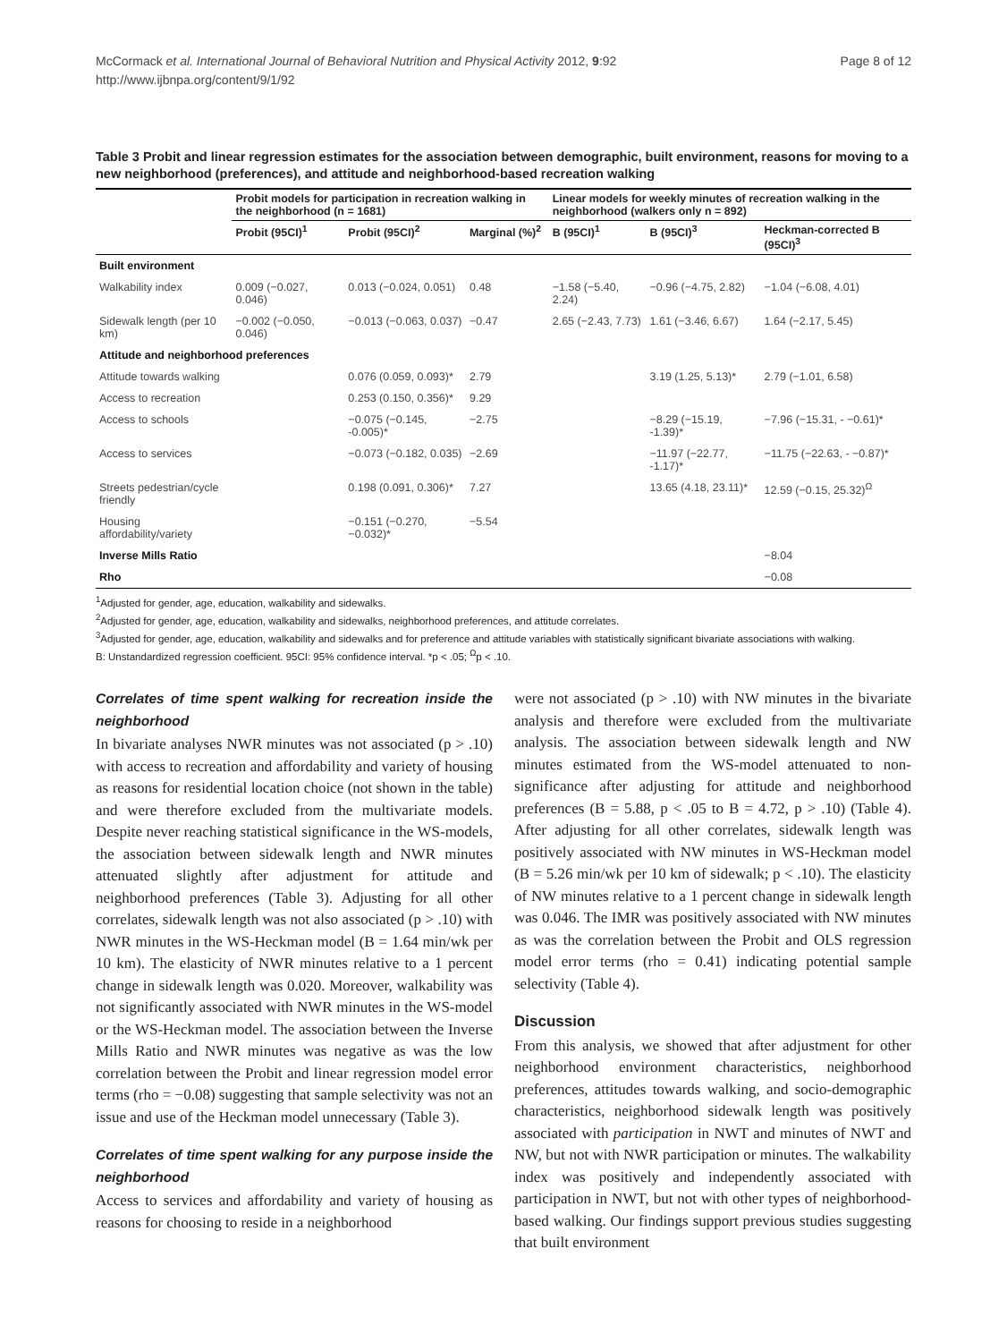McCormack et al. International Journal of Behavioral Nutrition and Physical Activity 2012, 9:92
http://www.ijbnpa.org/content/9/1/92
Page 8 of 12
Table 3 Probit and linear regression estimates for the association between demographic, built environment, reasons for moving to a new neighborhood (preferences), and attitude and neighborhood-based recreation walking
| | Probit models for participation in recreation walking in the neighborhood (n = 1681) | | | Linear models for weekly minutes of recreation walking in the neighborhood (walkers only n = 892) | | |
| --- | --- | --- | --- | --- | --- | --- |
| | Probit (95CI)<sup>1</sup> | Probit (95CI)<sup>2</sup> | Marginal (%)<sup>2</sup> | B (95CI)<sup>1</sup> | B (95CI)<sup>3</sup> | Heckman-corrected B (95CI)<sup>3</sup> |
| Built environment | | | | | | |
| Walkability index | 0.009 (−0.027, 0.046) | 0.013 (−0.024, 0.051) | 0.48 | −1.58 (−5.40, 2.24) | −0.96 (−4.75, 2.82) | −1.04 (−6.08, 4.01) |
| Sidewalk length (per 10 km) | −0.002 (−0.050, 0.046) | −0.013 (−0.063, 0.037) | −0.47 | 2.65 (−2.43, 7.73) | 1.61 (−3.46, 6.67) | 1.64 (−2.17, 5.45) |
| Attitude and neighborhood preferences | | | | | | |
| Attitude towards walking | | 0.076 (0.059, 0.093)* | 2.79 | | 3.19 (1.25, 5.13)* | 2.79 (−1.01, 6.58) |
| Access to recreation | | 0.253 (0.150, 0.356)* | 9.29 | | | |
| Access to schools | | −0.075 (−0.145, -0.005)* | −2.75 | | −8.29 (−15.19, -1.39)* | −7.96 (−15.31, - −0.61)* |
| Access to services | | −0.073 (−0.182, 0.035) | −2.69 | | −11.97 (−22.77, -1.17)* | −11.75 (−22.63, - −0.87)* |
| Streets pedestrian/cycle friendly | | 0.198 (0.091, 0.306)* | 7.27 | | 13.65 (4.18, 23.11)* | 12.59 (−0.15, 25.32)<sup>Ω</sup> |
| Housing affordability/variety | | −0.151 (−0.270, −0.032)* | −5.54 | | | |
| Inverse Mills Ratio | | | | | | −8.04 |
| Rho | | | | | | −0.08 |
<sup>1</sup> Adjusted for gender, age, education, walkability and sidewalks.
<sup>2</sup> Adjusted for gender, age, education, walkability and sidewalks, neighborhood preferences, and attitude correlates.
<sup>3</sup> Adjusted for gender, age, education, walkability and sidewalks and for preference and attitude variables with statistically significant bivariate associations with walking.
B: Unstandardized regression coefficient. 95CI: 95% confidence interval. *p < .05; <sup>Ω</sup>p < .10.
Correlates of time spent walking for recreation inside the neighborhood
In bivariate analyses NWR minutes was not associated (p > .10) with access to recreation and affordability and variety of housing as reasons for residential location choice (not shown in the table) and were therefore excluded from the multivariate models. Despite never reaching statistical significance in the WS-models, the association between sidewalk length and NWR minutes attenuated slightly after adjustment for attitude and neighborhood preferences (Table 3). Adjusting for all other correlates, sidewalk length was not also associated (p > .10) with NWR minutes in the WS-Heckman model (B = 1.64 min/wk per 10 km). The elasticity of NWR minutes relative to a 1 percent change in sidewalk length was 0.020. Moreover, walkability was not significantly associated with NWR minutes in the WS-model or the WS-Heckman model. The association between the Inverse Mills Ratio and NWR minutes was negative as was the low correlation between the Probit and linear regression model error terms (rho = −0.08) suggesting that sample selectivity was not an issue and use of the Heckman model unnecessary (Table 3).
Correlates of time spent walking for any purpose inside the neighborhood
Access to services and affordability and variety of housing as reasons for choosing to reside in a neighborhood
were not associated (p > .10) with NW minutes in the bivariate analysis and therefore were excluded from the multivariate analysis. The association between sidewalk length and NW minutes estimated from the WS-model attenuated to non-significance after adjusting for attitude and neighborhood preferences (B = 5.88, p < .05 to B = 4.72, p > .10) (Table 4). After adjusting for all other correlates, sidewalk length was positively associated with NW minutes in WS-Heckman model (B = 5.26 min/wk per 10 km of sidewalk; p < .10). The elasticity of NW minutes relative to a 1 percent change in sidewalk length was 0.046. The IMR was positively associated with NW minutes as was the correlation between the Probit and OLS regression model error terms (rho = 0.41) indicating potential sample selectivity (Table 4).
Discussion
From this analysis, we showed that after adjustment for other neighborhood environment characteristics, neighborhood preferences, attitudes towards walking, and socio-demographic characteristics, neighborhood sidewalk length was positively associated with participation in NWT and minutes of NWT and NW, but not with NWR participation or minutes. The walkability index was positively and independently associated with participation in NWT, but not with other types of neighborhood-based walking. Our findings support previous studies suggesting that built environment